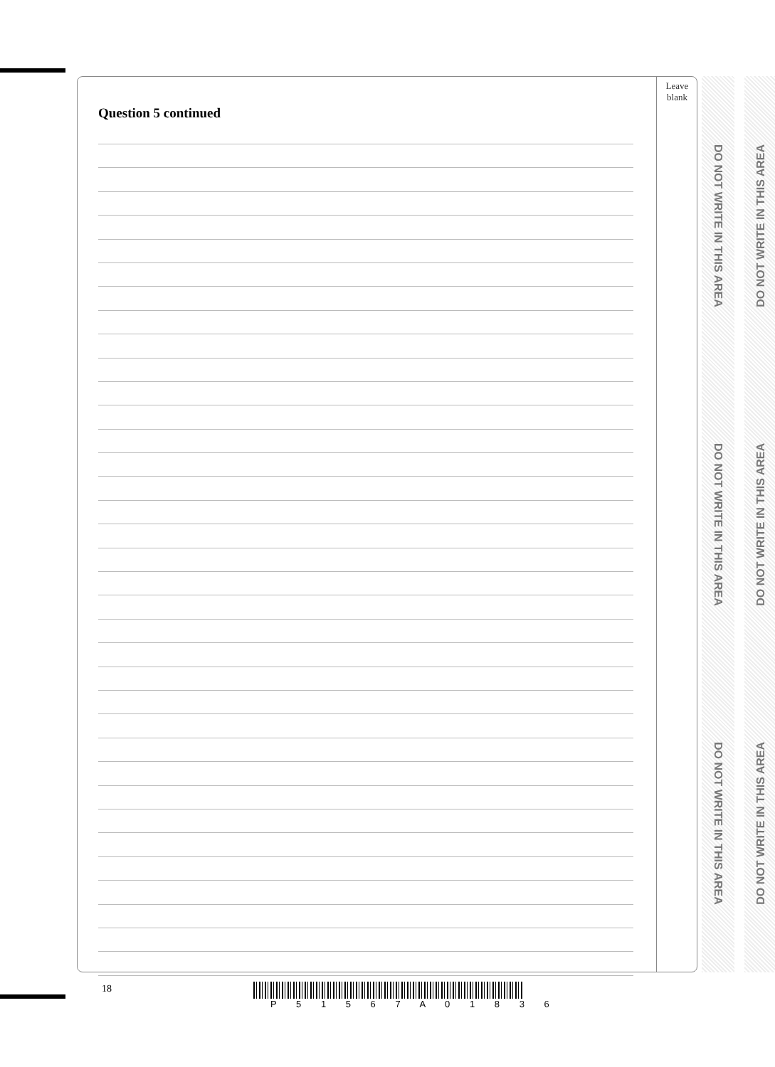Leave
blank
Question 5 continued
DO NOT WRITE IN THIS AREA
DO NOT WRITE IN THIS AREA
DO NOT WRITE IN THIS AREA
DO NOT WRITE IN THIS AREA
DO NOT WRITE IN THIS AREA
DO NOT WRITE IN THIS AREA
18
P 5 1 5 6 7 A 0 1 8 3 6